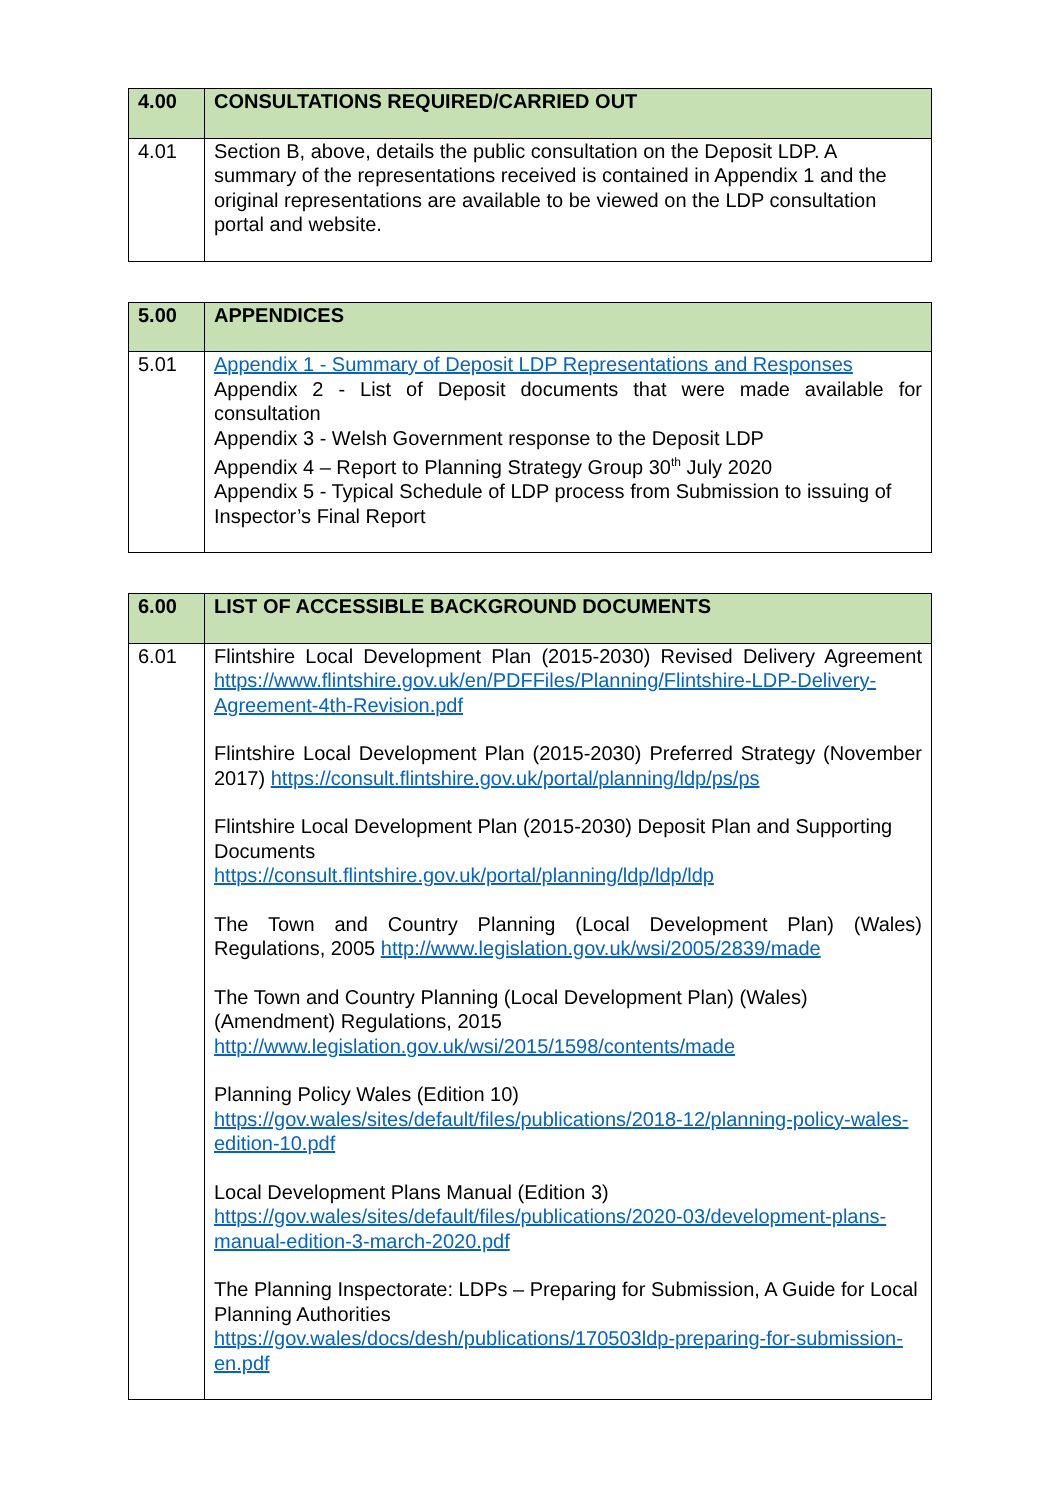| 4.00 | CONSULTATIONS REQUIRED/CARRIED OUT |
| --- | --- |
| 4.01 | Section B, above, details the public consultation on the Deposit LDP. A summary of the representations received is contained in Appendix 1 and the original representations are available to be viewed on the LDP consultation portal and website. |
| 5.00 | APPENDICES |
| --- | --- |
| 5.01 | Appendix 1 - Summary of Deposit LDP Representations and Responses Appendix 2 - List of Deposit documents that were made available for consultation Appendix 3 - Welsh Government response to the Deposit LDP Appendix 4 – Report to Planning Strategy Group 30<sup>th</sup> July 2020 Appendix 5 - Typical Schedule of LDP process from Submission to issuing of Inspector’s Final Report |
| 6.00 | LIST OF ACCESSIBLE BACKGROUND DOCUMENTS |
| --- | --- |
| 6.01 | Flintshire Local Development Plan (2015-2030) Revised Delivery Agreement https://www.flintshire.gov.uk/en/PDFFiles/Planning/Flintshire-LDP-Delivery-Agreement-4th-Revision.pdf Flintshire Local Development Plan (2015-2030) Preferred Strategy (November 2017) https://consult.flintshire.gov.uk/portal/planning/ldp/ps/ps Flintshire Local Development Plan (2015-2030) Deposit Plan and Supporting Documents https://consult.flintshire.gov.uk/portal/planning/ldp/ldp/ldp The Town and Country Planning (Local Development Plan) (Wales) Regulations, 2005 http://www.legislation.gov.uk/wsi/2005/2839/made The Town and Country Planning (Local Development Plan) (Wales) (Amendment) Regulations, 2015 http://www.legislation.gov.uk/wsi/2015/1598/contents/made Planning Policy Wales (Edition 10) https://gov.wales/sites/default/files/publications/2018-12/planning-policy-wales-edition-10.pdf Local Development Plans Manual (Edition 3) https://gov.wales/sites/default/files/publications/2020-03/development-plans-manual-edition-3-march-2020.pdf The Planning Inspectorate: LDPs – Preparing for Submission, A Guide for Local Planning Authorities https://gov.wales/docs/desh/publications/170503ldp-preparing-for-submission-en.pdf |